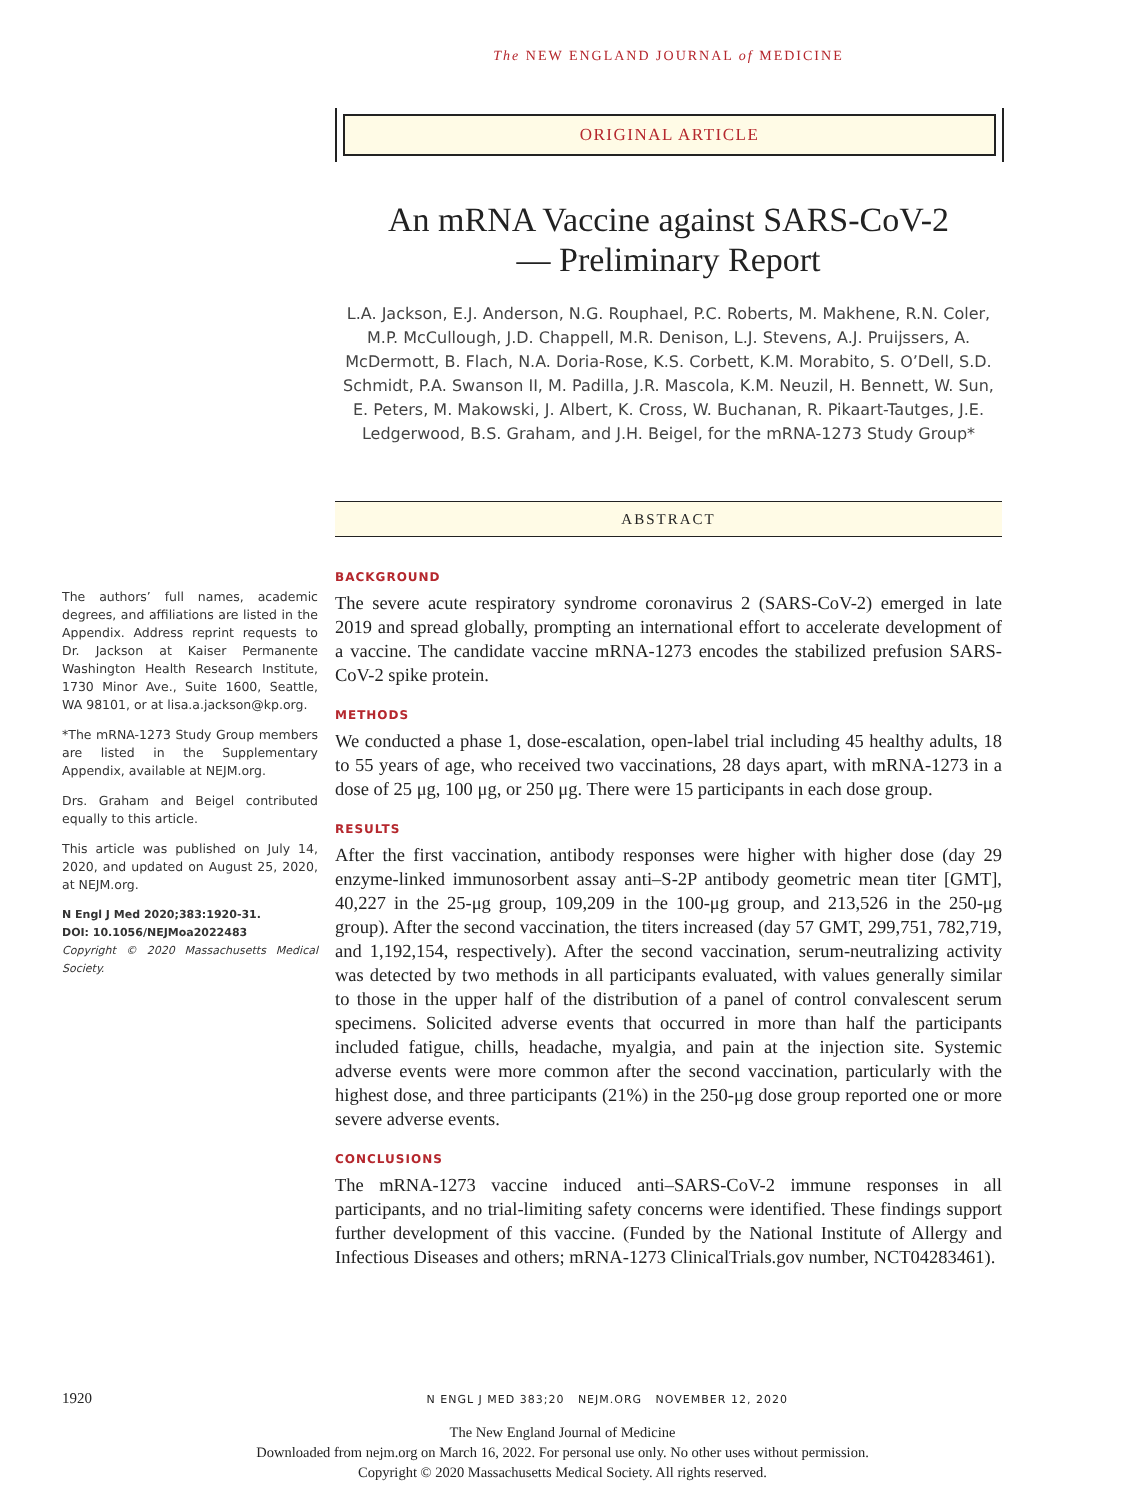The NEW ENGLAND JOURNAL of MEDICINE
ORIGINAL ARTICLE
An mRNA Vaccine against SARS-CoV-2
— Preliminary Report
L.A. Jackson, E.J. Anderson, N.G. Rouphael, P.C. Roberts, M. Makhene, R.N. Coler, M.P. McCullough, J.D. Chappell, M.R. Denison, L.J. Stevens, A.J. Pruijssers, A. McDermott, B. Flach, N.A. Doria-Rose, K.S. Corbett, K.M. Morabito, S. O’Dell, S.D. Schmidt, P.A. Swanson II, M. Padilla, J.R. Mascola, K.M. Neuzil, H. Bennett, W. Sun, E. Peters, M. Makowski, J. Albert, K. Cross, W. Buchanan, R. Pikaart-Tautges, J.E. Ledgerwood, B.S. Graham, and J.H. Beigel, for the mRNA-1273 Study Group*
ABSTRACT
BACKGROUND
The severe acute respiratory syndrome coronavirus 2 (SARS-CoV-2) emerged in late 2019 and spread globally, prompting an international effort to accelerate development of a vaccine. The candidate vaccine mRNA-1273 encodes the stabilized prefusion SARS-CoV-2 spike protein.
METHODS
We conducted a phase 1, dose-escalation, open-label trial including 45 healthy adults, 18 to 55 years of age, who received two vaccinations, 28 days apart, with mRNA-1273 in a dose of 25 μg, 100 μg, or 250 μg. There were 15 participants in each dose group.
RESULTS
After the first vaccination, antibody responses were higher with higher dose (day 29 enzyme-linked immunosorbent assay anti–S-2P antibody geometric mean titer [GMT], 40,227 in the 25-μg group, 109,209 in the 100-μg group, and 213,526 in the 250-μg group). After the second vaccination, the titers increased (day 57 GMT, 299,751, 782,719, and 1,192,154, respectively). After the second vaccination, serum-neutralizing activity was detected by two methods in all participants evaluated, with values generally similar to those in the upper half of the distribution of a panel of control convalescent serum specimens. Solicited adverse events that occurred in more than half the participants included fatigue, chills, headache, myalgia, and pain at the injection site. Systemic adverse events were more common after the second vaccination, particularly with the highest dose, and three participants (21%) in the 250-μg dose group reported one or more severe adverse events.
CONCLUSIONS
The mRNA-1273 vaccine induced anti–SARS-CoV-2 immune responses in all participants, and no trial-limiting safety concerns were identified. These findings support further development of this vaccine. (Funded by the National Institute of Allergy and Infectious Diseases and others; mRNA-1273 ClinicalTrials.gov number, NCT04283461).
The authors’ full names, academic degrees, and affiliations are listed in the Appendix. Address reprint requests to Dr. Jackson at Kaiser Permanente Washington Health Research Institute, 1730 Minor Ave., Suite 1600, Seattle, WA 98101, or at lisa.a.jackson@kp.org.
*The mRNA-1273 Study Group members are listed in the Supplementary Appendix, available at NEJM.org.
Drs. Graham and Beigel contributed equally to this article.
This article was published on July 14, 2020, and updated on August 25, 2020, at NEJM.org.
N Engl J Med 2020;383:1920-31.
DOI: 10.1056/NEJMoa2022483
Copyright © 2020 Massachusetts Medical Society.
1920 N ENGL J MED 383;20 NEJM.ORG NOVEMBER 12, 2020
The New England Journal of Medicine
Downloaded from nejm.org on March 16, 2022. For personal use only. No other uses without permission.
Copyright © 2020 Massachusetts Medical Society. All rights reserved.